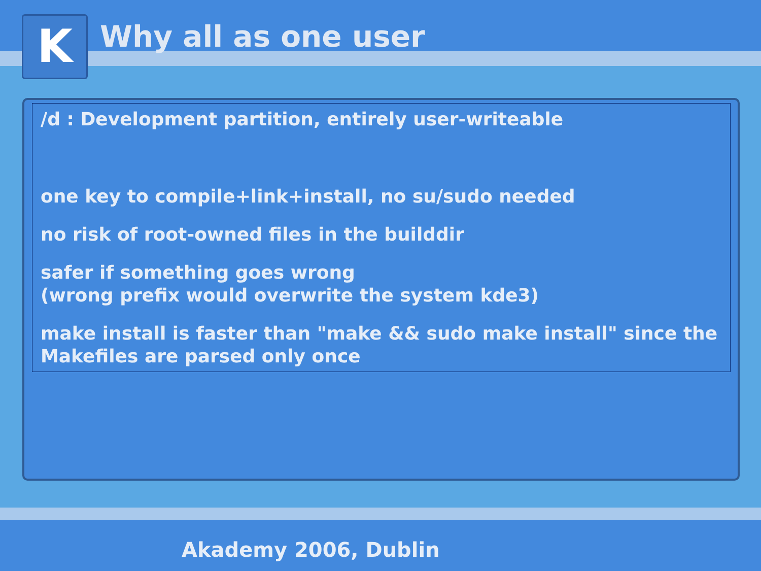K Why all as one user
/d : Development partition, entirely user-writeable
one key to compile+link+install, no su/sudo needed
no risk of root-owned files in the builddir
safer if something goes wrong
(wrong prefix would overwrite the system kde3)
make install is faster than "make && sudo make install" since the Makefiles are parsed only once
Akademy 2006, Dublin